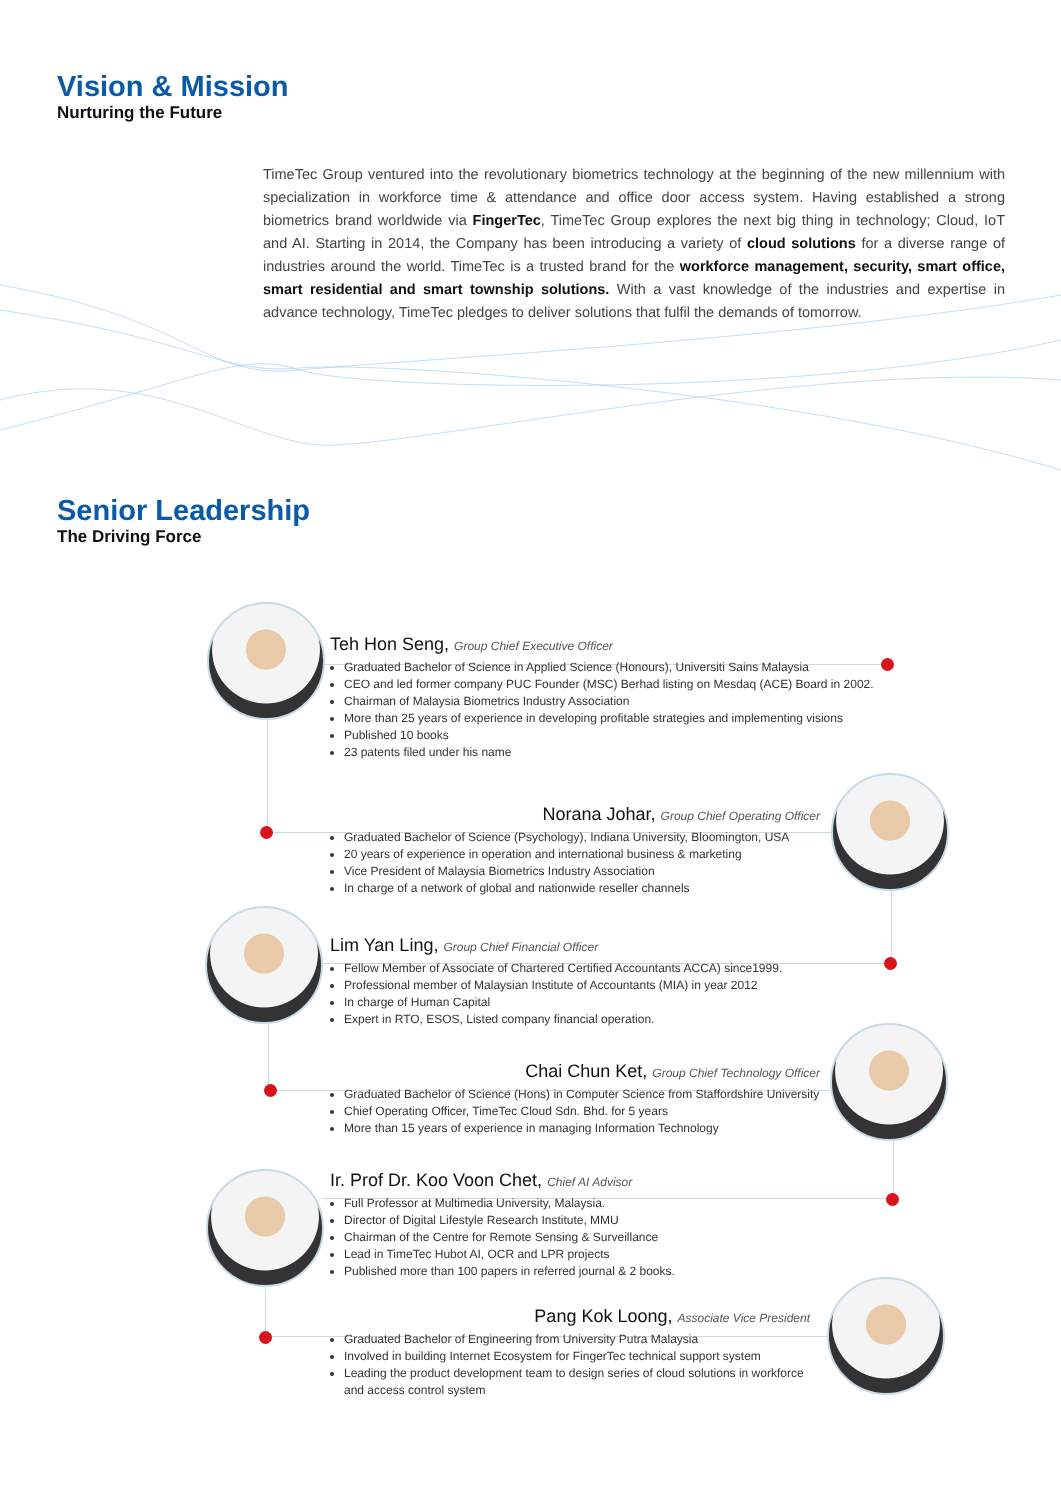Vision & Mission
Nurturing the Future
TimeTec Group ventured into the revolutionary biometrics technology at the beginning of the new millennium with specialization in workforce time & attendance and office door access system. Having established a strong biometrics brand worldwide via FingerTec, TimeTec Group explores the next big thing in technology; Cloud, IoT and AI. Starting in 2014, the Company has been introducing a variety of cloud solutions for a diverse range of industries around the world. TimeTec is a trusted brand for the workforce management, security, smart office, smart residential and smart township solutions. With a vast knowledge of the industries and expertise in advance technology, TimeTec pledges to deliver solutions that fulfil the demands of tomorrow.
Senior Leadership
The Driving Force
Teh Hon Seng, Group Chief Executive Officer
Graduated Bachelor of Science in Applied Science (Honours), Universiti Sains Malaysia
CEO and led former company PUC Founder (MSC) Berhad listing on Mesdaq (ACE) Board in 2002.
Chairman of Malaysia Biometrics Industry Association
More than 25 years of experience in developing profitable strategies and implementing visions
Published 10 books
23 patents filed under his name
Norana Johar, Group Chief Operating Officer
Graduated Bachelor of Science (Psychology), Indiana University, Bloomington, USA
20 years of experience in operation and international business & marketing
Vice President of Malaysia Biometrics Industry Association
In charge of a network of global and nationwide reseller channels
Lim Yan Ling, Group Chief Financial Officer
Fellow Member of Associate of Chartered Certified Accountants ACCA) since1999.
Professional member of Malaysian Institute of Accountants (MIA) in year 2012
In charge of Human Capital
Expert in RTO, ESOS, Listed company financial operation.
Chai Chun Ket, Group Chief Technology Officer
Graduated Bachelor of Science (Hons) in Computer Science from Staffordshire University
Chief Operating Officer, TimeTec Cloud Sdn. Bhd. for 5 years
More than 15 years of experience in managing Information Technology
Ir. Prof Dr. Koo Voon Chet, Chief AI Advisor
Full Professor at Multimedia University, Malaysia.
Director of Digital Lifestyle Research Institute, MMU
Chairman of the Centre for Remote Sensing & Surveillance
Lead in TimeTec Hubot AI, OCR and LPR projects
Published more than 100 papers in referred journal & 2 books.
Pang Kok Loong, Associate Vice President
Graduated Bachelor of Engineering from University Putra Malaysia
Involved in building Internet Ecosystem for FingerTec technical support system
Leading the product development team to design series of cloud solutions in workforce and access control system